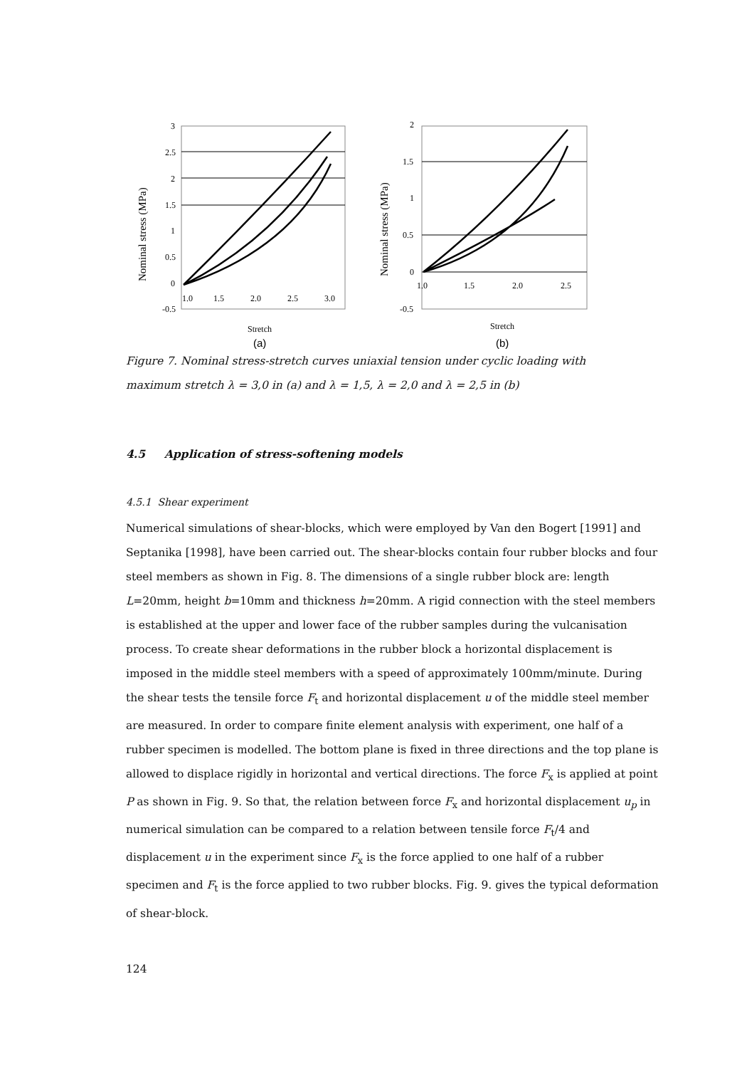3
2.5
2
1.5
1
0.5
0
-0.5
1.0
1.5
2.0
2.5
3.0
Nominal stress (MPa)
Stretch
(a)
2
1.5
1
0.5
0
-0.5
1.0
1.5
2.0
2.5
Nominal stress (MPa)
Stretch
(b)
Figure 7. Nominal stress-stretch curves uniaxial tension under cyclic loading with maximum stretch λ = 3,0 in (a) and λ = 1,5, λ = 2,0 and λ = 2,5 in (b)
4.5 Application of stress-softening models
4.5.1 Shear experiment
Numerical simulations of shear-blocks, which were employed by Van den Bogert [1991] and Septanika [1998], have been carried out. The shear-blocks contain four rubber blocks and four steel members as shown in Fig. 8. The dimensions of a single rubber block are: length L=20mm, height b=10mm and thickness h=20mm. A rigid connection with the steel members is established at the upper and lower face of the rubber samples during the vulcanisation process. To create shear deformations in the rubber block a horizontal displacement is imposed in the middle steel members with a speed of approximately 100mm/minute. During the shear tests the tensile force F<sub>t</sub> and horizontal displacement u of the middle steel member are measured. In order to compare finite element analysis with experiment, one half of a rubber specimen is modelled. The bottom plane is fixed in three directions and the top plane is allowed to displace rigidly in horizontal and vertical directions. The force F<sub>x</sub> is applied at point P as shown in Fig. 9. So that, the relation between force F<sub>x</sub> and horizontal displacement u<sub>p</sub> in numerical simulation can be compared to a relation between tensile force F<sub>t</sub>/4 and displacement u in the experiment since F<sub>x</sub> is the force applied to one half of a rubber specimen and F<sub>t</sub> is the force applied to two rubber blocks. Fig. 9. gives the typical deformation of shear-block.
124